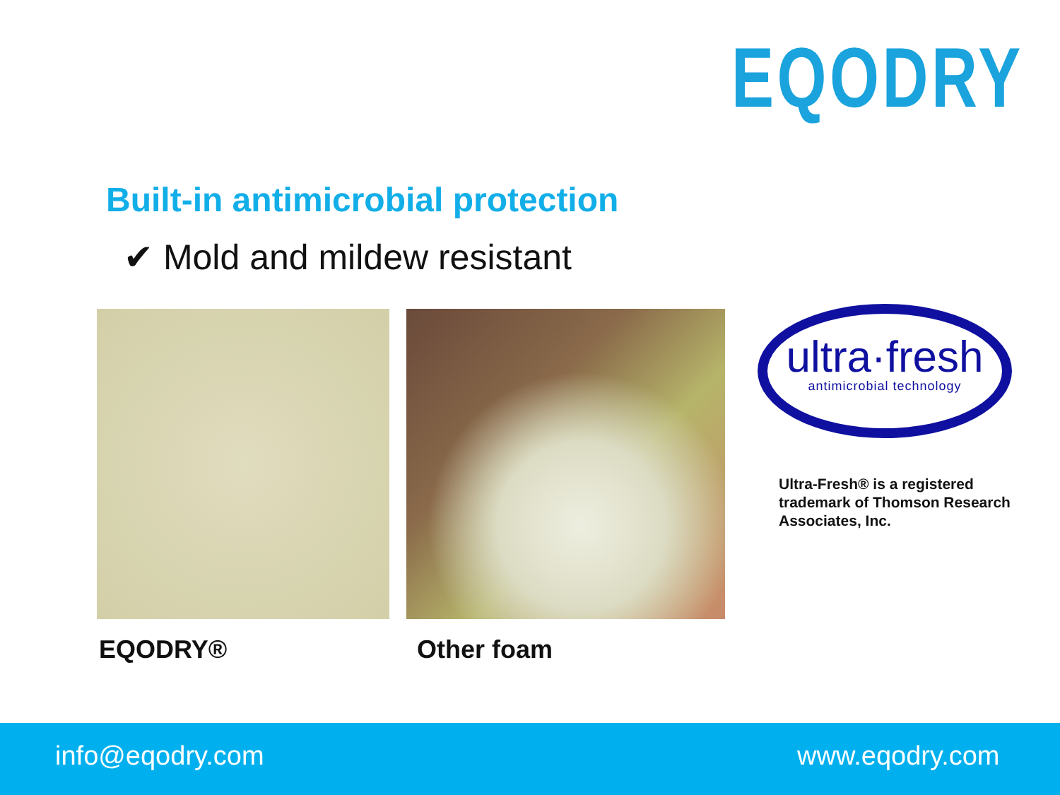EQODRY
Built-in antimicrobial protection
✔ Mold and mildew resistant
ultra·fresh
antimicrobial technology
Ultra-Fresh® is a registered
trademark of Thomson Research
Associates, Inc.
EQODRY® Other foam
info@eqodry.com www.eqodry.com